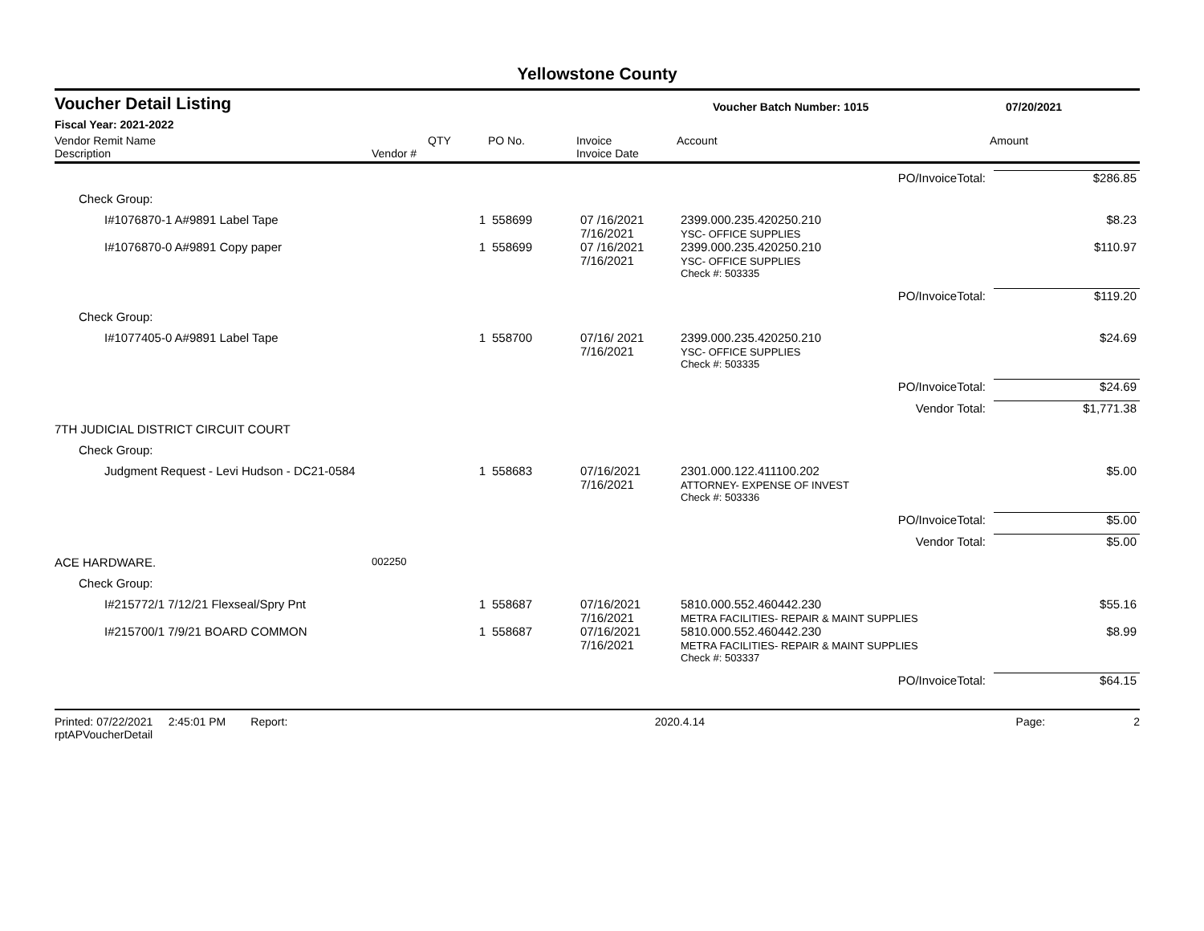Yellowstone County
Voucher Detail Listing Voucher Batch Number: 1015 07/20/2021
Fiscal Year: 2021-2022
Vendor Remit Name
Description
Vendor #
QTY
PO No.
Invoice
Invoice Date
Account
Amount
| | | | | | PO/InvoiceTotal: | $286.85 |
| Check Group: | | | | | | |
| I#1076870-1 A#9891 Label Tape | | 1 | 558699 | 07 /16/2021 7/16/2021 | 2399.000.235.420250.210 YSC- OFFICE SUPPLIES | $8.23 |
| I#1076870-0 A#9891 Copy paper | | 1 | 558699 | 07 /16/2021 7/16/2021 | 2399.000.235.420250.210 YSC- OFFICE SUPPLIES | $110.97 |
| | | | | | Check #: 503335 | |
| | | | | | PO/InvoiceTotal: | $119.20 |
| Check Group: | | | | | | |
| I#1077405-0 A#9891 Label Tape | | 1 | 558700 | 07/16/ 2021 7/16/2021 | 2399.000.235.420250.210 YSC- OFFICE SUPPLIES | $24.69 |
| | | | | | Check #: 503335 | |
| | | | | | PO/InvoiceTotal: | $24.69 |
| | | | | | Vendor Total: | $1,771.38 |
| 7TH JUDICIAL DISTRICT CIRCUIT COURT | | | | | | |
| Check Group: | | | | | | |
| Judgment Request - Levi Hudson - DC21-0584 | | 1 | 558683 | 07/16/2021 7/16/2021 | 2301.000.122.411100.202 ATTORNEY- EXPENSE OF INVEST | $5.00 |
| | | | | | Check #: 503336 | |
| | | | | | PO/InvoiceTotal: | $5.00 |
| | | | | | Vendor Total: | $5.00 |
| ACE HARDWARE. | 002250 | | | | | |
| Check Group: | | | | | | |
| I#215772/1 7/12/21 Flexseal/Spry Pnt | | 1 | 558687 | 07/16/2021 7/16/2021 | 5810.000.552.460442.230 METRA FACILITIES- REPAIR & MAINT SUPPLIES | $55.16 |
| I#215700/1 7/9/21 BOARD COMMON | | 1 | 558687 | 07/16/2021 7/16/2021 | 5810.000.552.460442.230 METRA FACILITIES- REPAIR & MAINT SUPPLIES | $8.99 |
| | | | | | Check #: 503337 | |
| | | | | | PO/InvoiceTotal: | $64.15 |
Printed: 07/22/2021 2:45:01 PM Report: rptAPVoucherDetail 2020.4.14 Page: 2